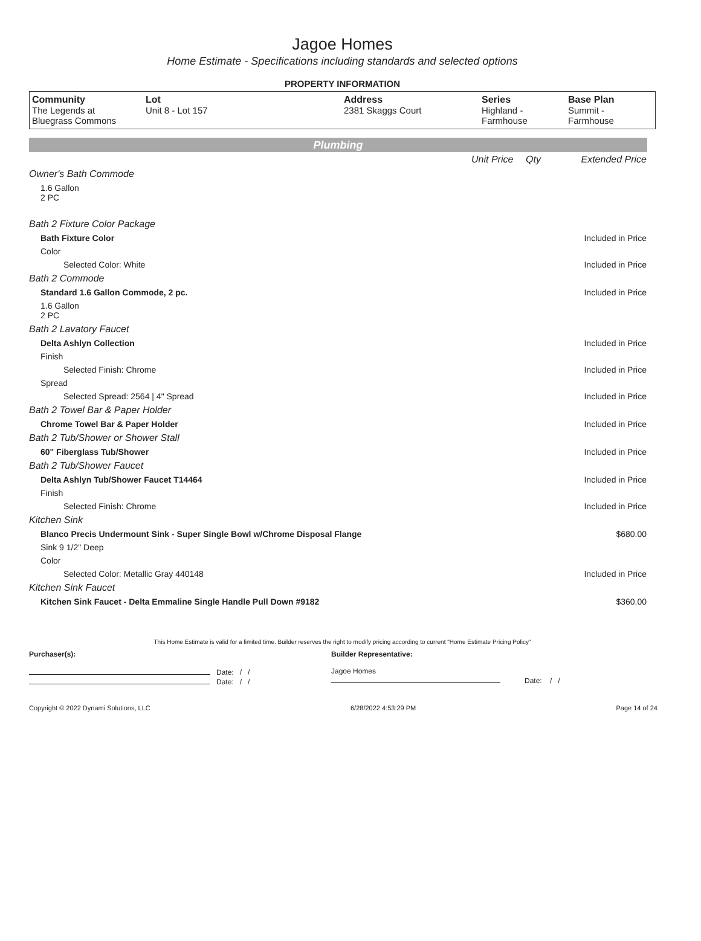Jagoe Homes
Home Estimate - Specifications including standards and selected options
PROPERTY INFORMATION
| Community The Legends at Bluegrass Commons | Lot Unit 8 - Lot 157 | Address 2381 Skaggs Court | Series Highland - Farmhouse | Base Plan Summit - Farmhouse |
Plumbing
| | Unit Price | Qty | Extended Price |
| Owner's Bath Commode | | | |
| 1.6 Gallon 2 PC | | | |
| Bath 2 Fixture Color Package | | | |
| Bath Fixture Color | | | Included in Price |
| Color | | | |
| Selected Color: White | | | Included in Price |
| Bath 2 Commode | | | |
| Standard 1.6 Gallon Commode, 2 pc. | | | Included in Price |
| 1.6 Gallon 2 PC | | | |
| Bath 2 Lavatory Faucet | | | |
| Delta Ashlyn Collection | | | Included in Price |
| Finish | | | |
| Selected Finish: Chrome | | | Included in Price |
| Spread | | | |
| Selected Spread: 2564 / 4" Spread | | | Included in Price |
| Bath 2 Towel Bar & Paper Holder | | | |
| Chrome Towel Bar & Paper Holder | | | Included in Price |
| Bath 2 Tub/Shower or Shower Stall | | | |
| 60" Fiberglass Tub/Shower | | | Included in Price |
| Bath 2 Tub/Shower Faucet | | | |
| Delta Ashlyn Tub/Shower Faucet T14464 | | | Included in Price |
| Finish | | | |
| Selected Finish: Chrome | | | Included in Price |
| Kitchen Sink | | | |
| Blanco Precis Undermount Sink - Super Single Bowl w/Chrome Disposal Flange | | | $680.00 |
| Sink 9 1/2" Deep | | | |
| Color | | | |
| Selected Color: Metallic Gray 440148 | | | Included in Price |
| Kitchen Sink Faucet | | | |
| Kitchen Sink Faucet - Delta Emmaline Single Handle Pull Down #9182 | | | $360.00 |
This Home Estimate is valid for a limited time. Builder reserves the right to modify pricing according to current "Home Estimate Pricing Policy"
Purchaser(s):
Date: / /
Date: / /
Builder Representative:
Jagoe Homes
Date: / /
Copyright © 2022 Dynami Solutions, LLC 6/28/2022 4:53:29 PM Page 14 of 24